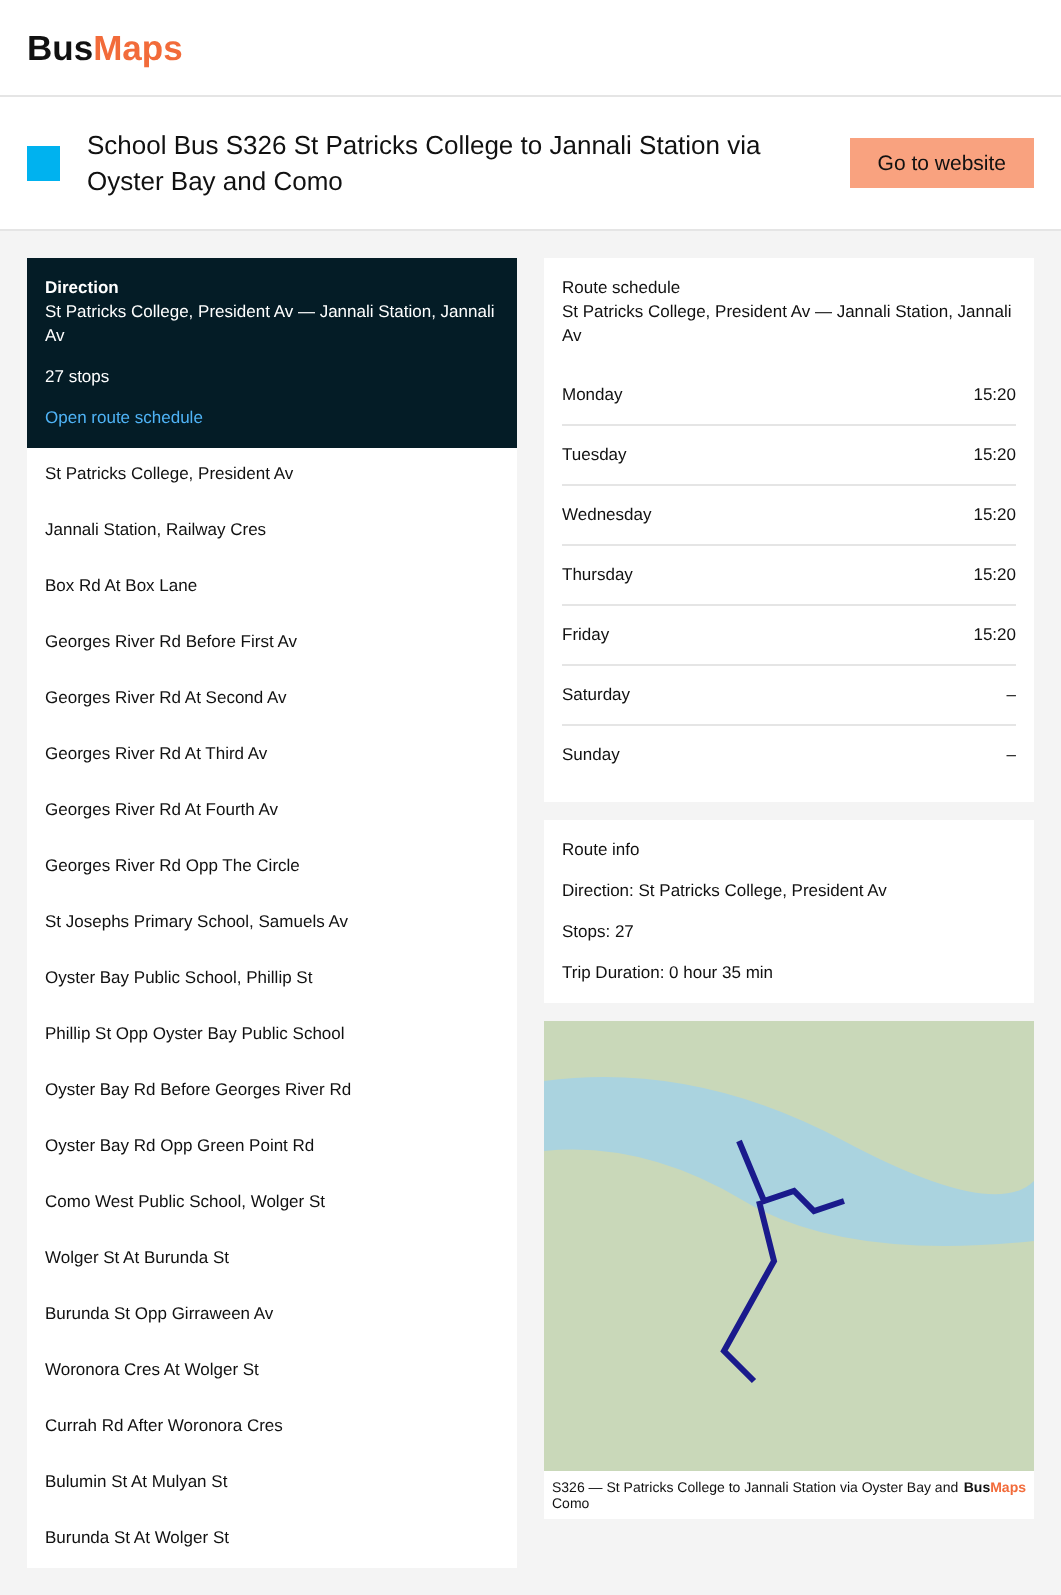BusMaps
School Bus S326 St Patricks College to Jannali Station via Oyster Bay and Como
Go to website
Direction
St Patricks College, President Av — Jannali Station, Jannali Av
27 stops
Open route schedule
St Patricks College, President Av
Jannali Station, Railway Cres
Box Rd At Box Lane
Georges River Rd Before First Av
Georges River Rd At Second Av
Georges River Rd At Third Av
Georges River Rd At Fourth Av
Georges River Rd Opp The Circle
St Josephs Primary School, Samuels Av
Oyster Bay Public School, Phillip St
Phillip St Opp Oyster Bay Public School
Oyster Bay Rd Before Georges River Rd
Oyster Bay Rd Opp Green Point Rd
Como West Public School, Wolger St
Wolger St At Burunda St
Burunda St Opp Girraween Av
Woronora Cres At Wolger St
Currah Rd After Woronora Cres
Bulumin St At Mulyan St
Burunda St At Wolger St
Route schedule
St Patricks College, President Av — Jannali Station, Jannali Av
| Monday | 15:20 |
| Tuesday | 15:20 |
| Wednesday | 15:20 |
| Thursday | 15:20 |
| Friday | 15:20 |
| Saturday | – |
| Sunday | – |
Route info
Direction: St Patricks College, President Av
Stops: 27
Trip Duration: 0 hour 35 min
S326 — St Patricks College to Jannali Station via Oyster Bay and Como BusMaps